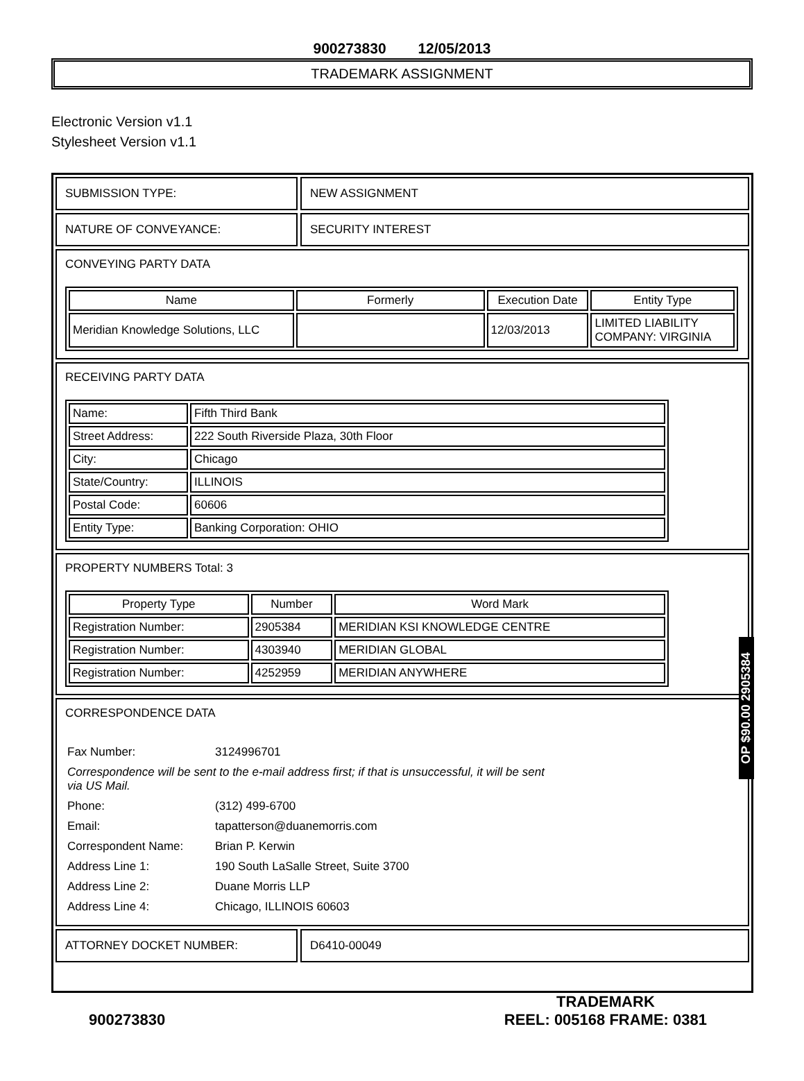900273830 12/05/2013
TRADEMARK ASSIGNMENT
Electronic Version v1.1
Stylesheet Version v1.1
SUBMISSION TYPE: NEW ASSIGNMENT
NATURE OF CONVEYANCE: SECURITY INTEREST
CONVEYING PARTY DATA
| Name | Formerly | Execution Date | Entity Type |
| --- | --- | --- | --- |
| Meridian Knowledge Solutions, LLC | | 12/03/2013 | LIMITED LIABILITY COMPANY: VIRGINIA |
RECEIVING PARTY DATA
| Name: | Fifth Third Bank |
| Street Address: | 222 South Riverside Plaza, 30th Floor |
| City: | Chicago |
| State/Country: | ILLINOIS |
| Postal Code: | 60606 |
| Entity Type: | Banking Corporation: OHIO |
PROPERTY NUMBERS Total: 3
| Property Type | Number | Word Mark |
| --- | --- | --- |
| Registration Number: | 2905384 | MERIDIAN KSI KNOWLEDGE CENTRE |
| Registration Number: | 4303940 | MERIDIAN GLOBAL |
| Registration Number: | 4252959 | MERIDIAN ANYWHERE |
CORRESPONDENCE DATA
| Fax Number: | 3124996701 |
| Correspondence will be sent to the e-mail address first; if that is unsuccessful, it will be sent via US Mail. | |
| Phone: | (312) 499-6700 |
| Email: | tapatterson@duanemorris.com |
| Correspondent Name: | Brian P. Kerwin |
| Address Line 1: | 190 South LaSalle Street, Suite 3700 |
| Address Line 2: | Duane Morris LLP |
| Address Line 4: | Chicago, ILLINOIS 60603 |
ATTORNEY DOCKET NUMBER: D6410-00049
900273830
TRADEMARK
REEL: 005168 FRAME: 0381
OP $90.00 2905384